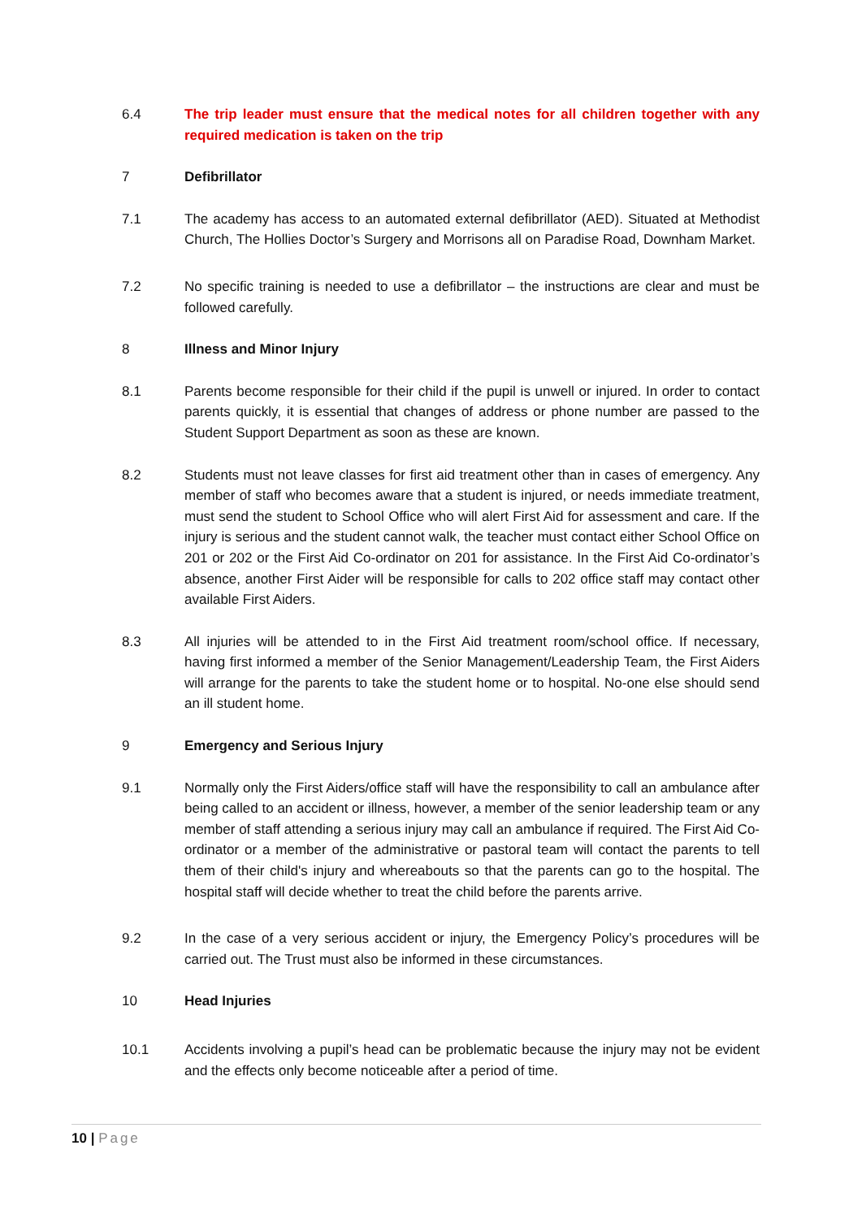6.4 The trip leader must ensure that the medical notes for all children together with any required medication is taken on the trip
7 Defibrillator
7.1 The academy has access to an automated external defibrillator (AED). Situated at Methodist Church, The Hollies Doctor’s Surgery and Morrisons all on Paradise Road, Downham Market.
7.2 No specific training is needed to use a defibrillator – the instructions are clear and must be followed carefully.
8 Illness and Minor Injury
8.1 Parents become responsible for their child if the pupil is unwell or injured. In order to contact parents quickly, it is essential that changes of address or phone number are passed to the Student Support Department as soon as these are known.
8.2 Students must not leave classes for first aid treatment other than in cases of emergency. Any member of staff who becomes aware that a student is injured, or needs immediate treatment, must send the student to School Office who will alert First Aid for assessment and care. If the injury is serious and the student cannot walk, the teacher must contact either School Office on 201 or 202 or the First Aid Co-ordinator on 201 for assistance. In the First Aid Co-ordinator’s absence, another First Aider will be responsible for calls to 202 office staff may contact other available First Aiders.
8.3 All injuries will be attended to in the First Aid treatment room/school office. If necessary, having first informed a member of the Senior Management/Leadership Team, the First Aiders will arrange for the parents to take the student home or to hospital. No-one else should send an ill student home.
9 Emergency and Serious Injury
9.1 Normally only the First Aiders/office staff will have the responsibility to call an ambulance after being called to an accident or illness, however, a member of the senior leadership team or any member of staff attending a serious injury may call an ambulance if required. The First Aid Co-ordinator or a member of the administrative or pastoral team will contact the parents to tell them of their child's injury and whereabouts so that the parents can go to the hospital. The hospital staff will decide whether to treat the child before the parents arrive.
9.2 In the case of a very serious accident or injury, the Emergency Policy’s procedures will be carried out. The Trust must also be informed in these circumstances.
10 Head Injuries
10.1 Accidents involving a pupil’s head can be problematic because the injury may not be evident and the effects only become noticeable after a period of time.
10 | Page